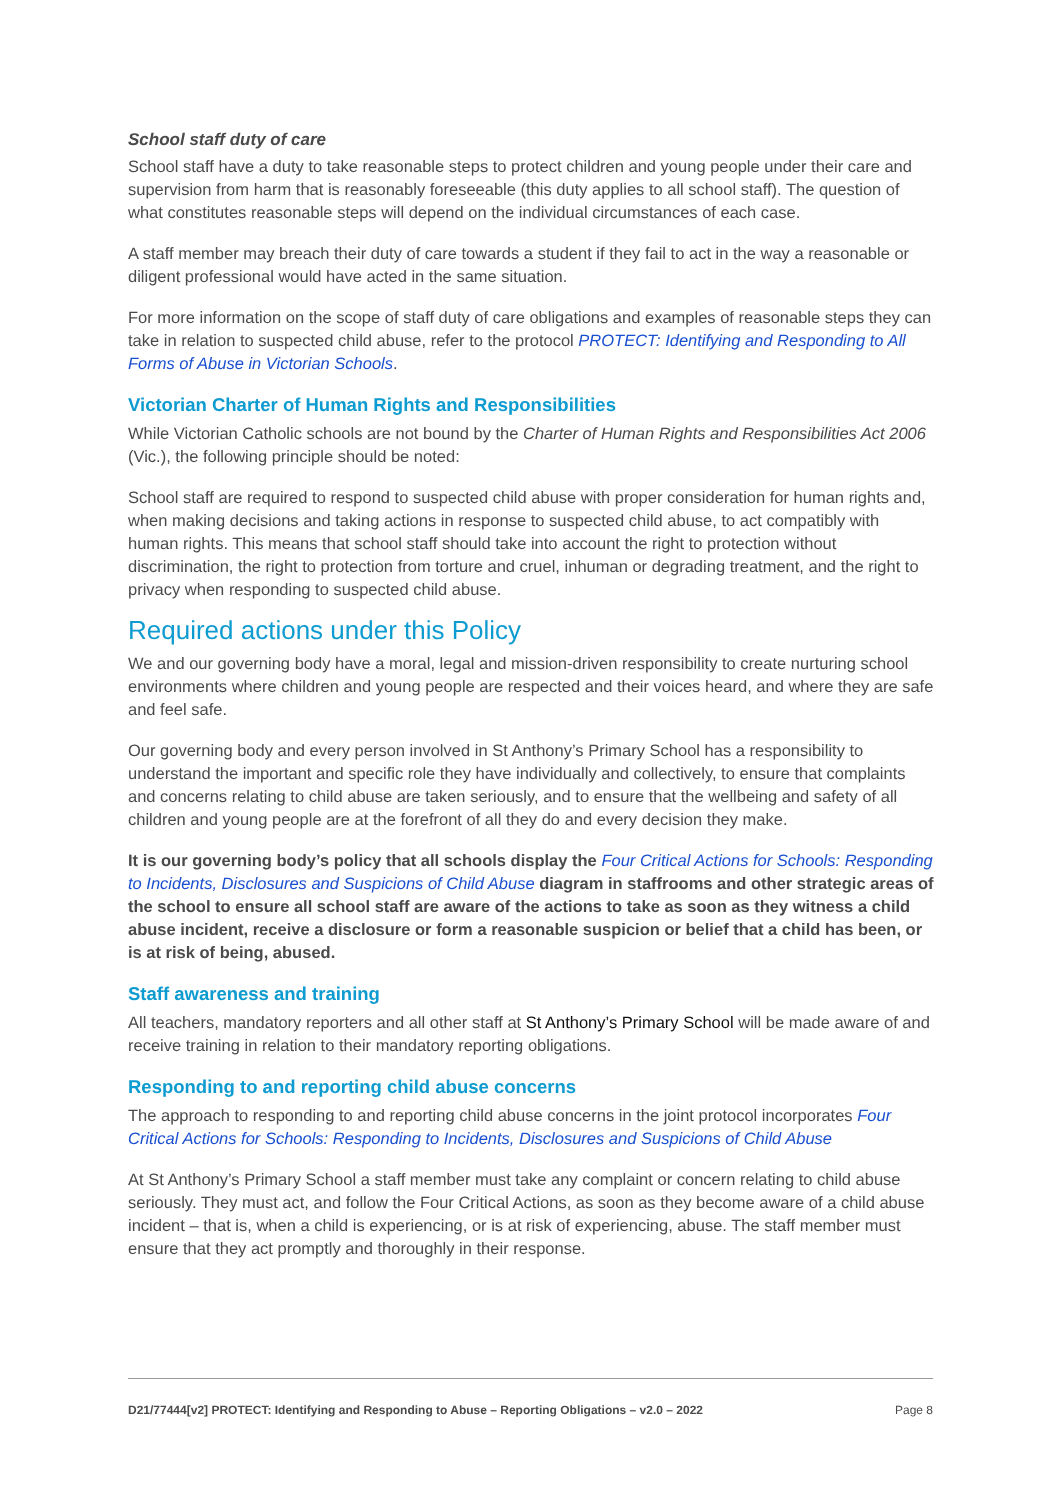School staff duty of care
School staff have a duty to take reasonable steps to protect children and young people under their care and supervision from harm that is reasonably foreseeable (this duty applies to all school staff). The question of what constitutes reasonable steps will depend on the individual circumstances of each case.
A staff member may breach their duty of care towards a student if they fail to act in the way a reasonable or diligent professional would have acted in the same situation.
For more information on the scope of staff duty of care obligations and examples of reasonable steps they can take in relation to suspected child abuse, refer to the protocol PROTECT: Identifying and Responding to All Forms of Abuse in Victorian Schools.
Victorian Charter of Human Rights and Responsibilities
While Victorian Catholic schools are not bound by the Charter of Human Rights and Responsibilities Act 2006 (Vic.), the following principle should be noted:
School staff are required to respond to suspected child abuse with proper consideration for human rights and, when making decisions and taking actions in response to suspected child abuse, to act compatibly with human rights. This means that school staff should take into account the right to protection without discrimination, the right to protection from torture and cruel, inhuman or degrading treatment, and the right to privacy when responding to suspected child abuse.
Required actions under this Policy
We and our governing body have a moral, legal and mission-driven responsibility to create nurturing school environments where children and young people are respected and their voices heard, and where they are safe and feel safe.
Our governing body and every person involved in St Anthony’s Primary School has a responsibility to understand the important and specific role they have individually and collectively, to ensure that complaints and concerns relating to child abuse are taken seriously, and to ensure that the wellbeing and safety of all children and young people are at the forefront of all they do and every decision they make.
It is our governing body’s policy that all schools display the Four Critical Actions for Schools: Responding to Incidents, Disclosures and Suspicions of Child Abuse diagram in staffrooms and other strategic areas of the school to ensure all school staff are aware of the actions to take as soon as they witness a child abuse incident, receive a disclosure or form a reasonable suspicion or belief that a child has been, or is at risk of being, abused.
Staff awareness and training
All teachers, mandatory reporters and all other staff at St Anthony’s Primary School will be made aware of and receive training in relation to their mandatory reporting obligations.
Responding to and reporting child abuse concerns
The approach to responding to and reporting child abuse concerns in the joint protocol incorporates Four Critical Actions for Schools: Responding to Incidents, Disclosures and Suspicions of Child Abuse
At St Anthony’s Primary School a staff member must take any complaint or concern relating to child abuse seriously. They must act, and follow the Four Critical Actions, as soon as they become aware of a child abuse incident – that is, when a child is experiencing, or is at risk of experiencing, abuse. The staff member must ensure that they act promptly and thoroughly in their response.
D21/77444[v2] PROTECT: Identifying and Responding to Abuse – Reporting Obligations – v2.0 – 2022 Page 8